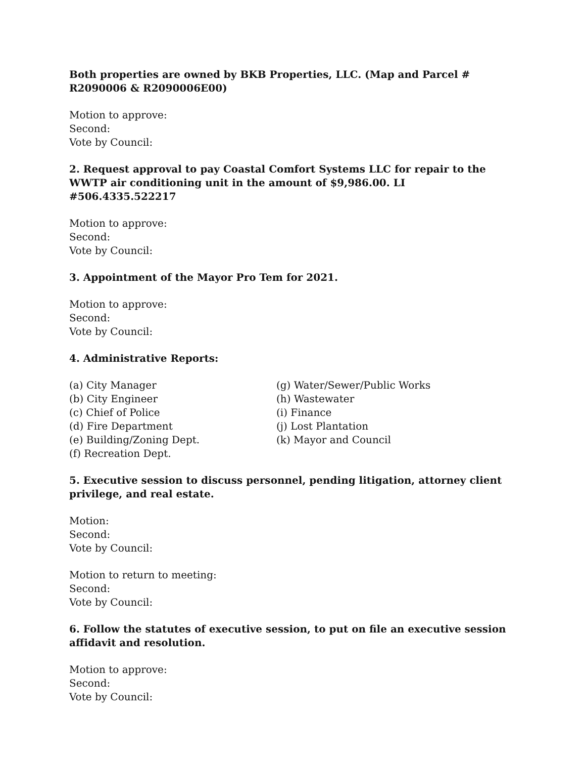Both properties are owned by BKB Properties, LLC. (Map and Parcel # R2090006 & R2090006E00)
Motion to approve:
Second:
Vote by Council:
2. Request approval to pay Coastal Comfort Systems LLC for repair to the WWTP air conditioning unit in the amount of $9,986.00. LI #506.4335.522217
Motion to approve:
Second:
Vote by Council:
3. Appointment of the Mayor Pro Tem for 2021.
Motion to approve:
Second:
Vote by Council:
4. Administrative Reports:
(a) City Manager
(b) City Engineer
(c) Chief of Police
(d) Fire Department
(e) Building/Zoning Dept.
(f) Recreation Dept.
(g) Water/Sewer/Public Works
(h) Wastewater
(i) Finance
(j) Lost Plantation
(k) Mayor and Council
5. Executive session to discuss personnel, pending litigation, attorney client privilege, and real estate.
Motion:
Second:
Vote by Council:
Motion to return to meeting:
Second:
Vote by Council:
6. Follow the statutes of executive session, to put on file an executive session affidavit and resolution.
Motion to approve:
Second:
Vote by Council: